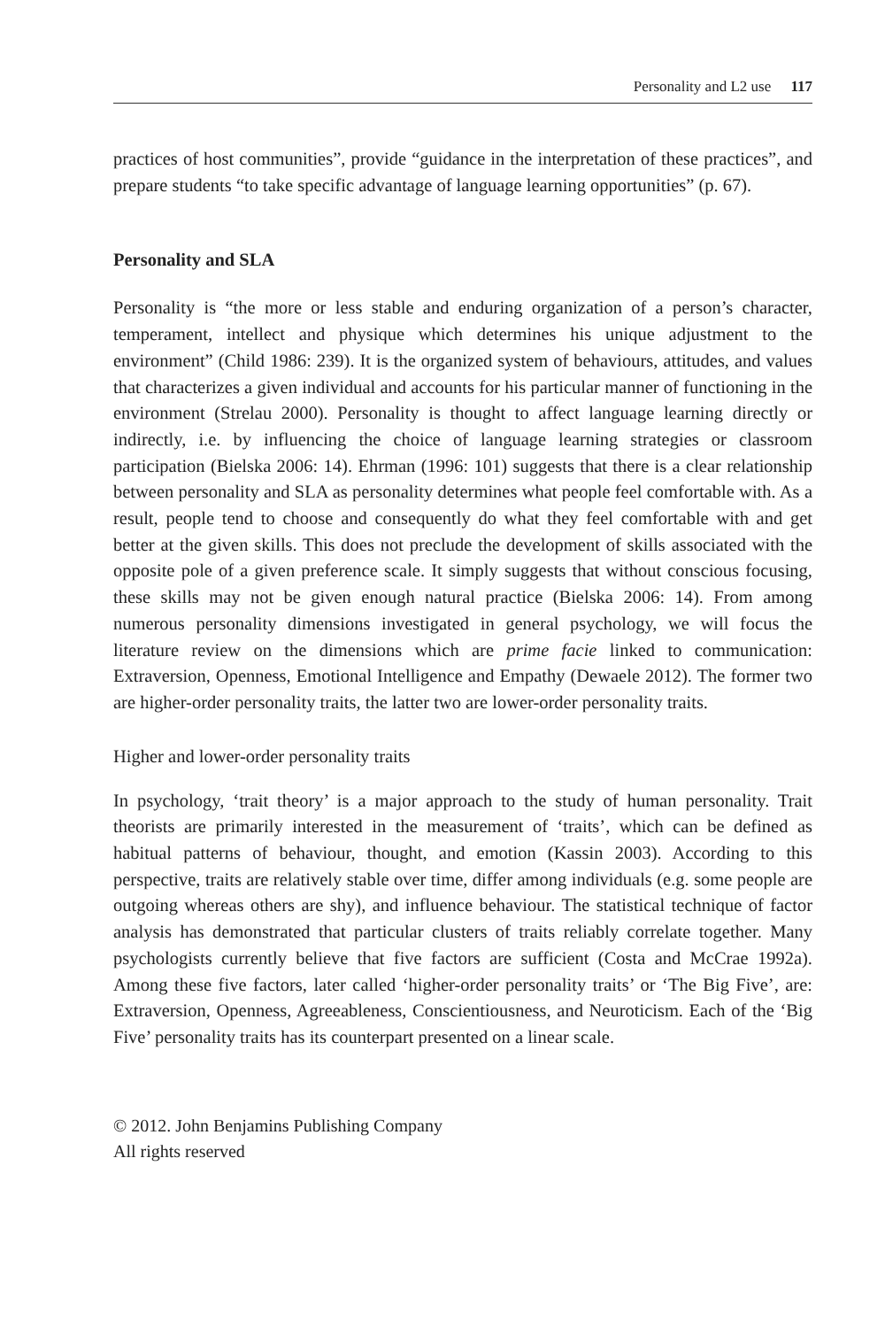Personality and L2 use 117
practices of host communities”, provide “guidance in the interpretation of these practices”, and prepare students “to take specific advantage of language learning opportunities” (p. 67).
Personality and SLA
Personality is “the more or less stable and enduring organization of a person’s character, temperament, intellect and physique which determines his unique adjustment to the environment” (Child 1986: 239). It is the organized system of behaviours, attitudes, and values that characterizes a given individual and accounts for his particular manner of functioning in the environment (Strelau 2000). Personality is thought to affect language learning directly or indirectly, i.e. by influencing the choice of language learning strategies or classroom participation (Bielska 2006: 14). Ehrman (1996: 101) suggests that there is a clear relationship between personality and SLA as personality determines what people feel comfortable with. As a result, people tend to choose and consequently do what they feel comfortable with and get better at the given skills. This does not preclude the development of skills associated with the opposite pole of a given preference scale. It simply suggests that without conscious focusing, these skills may not be given enough natural practice (Bielska 2006: 14). From among numerous personality dimensions investigated in general psychology, we will focus the literature review on the dimensions which are prime facie linked to communication: Extraversion, Openness, Emotional Intelligence and Empathy (Dewaele 2012). The former two are higher-order personality traits, the latter two are lower-order personality traits.
Higher and lower-order personality traits
In psychology, ‘trait theory’ is a major approach to the study of human personality. Trait theorists are primarily interested in the measurement of ‘traits’, which can be defined as habitual patterns of behaviour, thought, and emotion (Kassin 2003). According to this perspective, traits are relatively stable over time, differ among individuals (e.g. some people are outgoing whereas others are shy), and influence behaviour. The statistical technique of factor analysis has demonstrated that particular clusters of traits reliably correlate together. Many psychologists currently believe that five factors are sufficient (Costa and McCrae 1992a). Among these five factors, later called ‘higher-order personality traits’ or ‘The Big Five’, are: Extraversion, Openness, Agreeableness, Conscientiousness, and Neuroticism. Each of the ‘Big Five’ personality traits has its counterpart presented on a linear scale.
© 2012. John Benjamins Publishing Company
All rights reserved